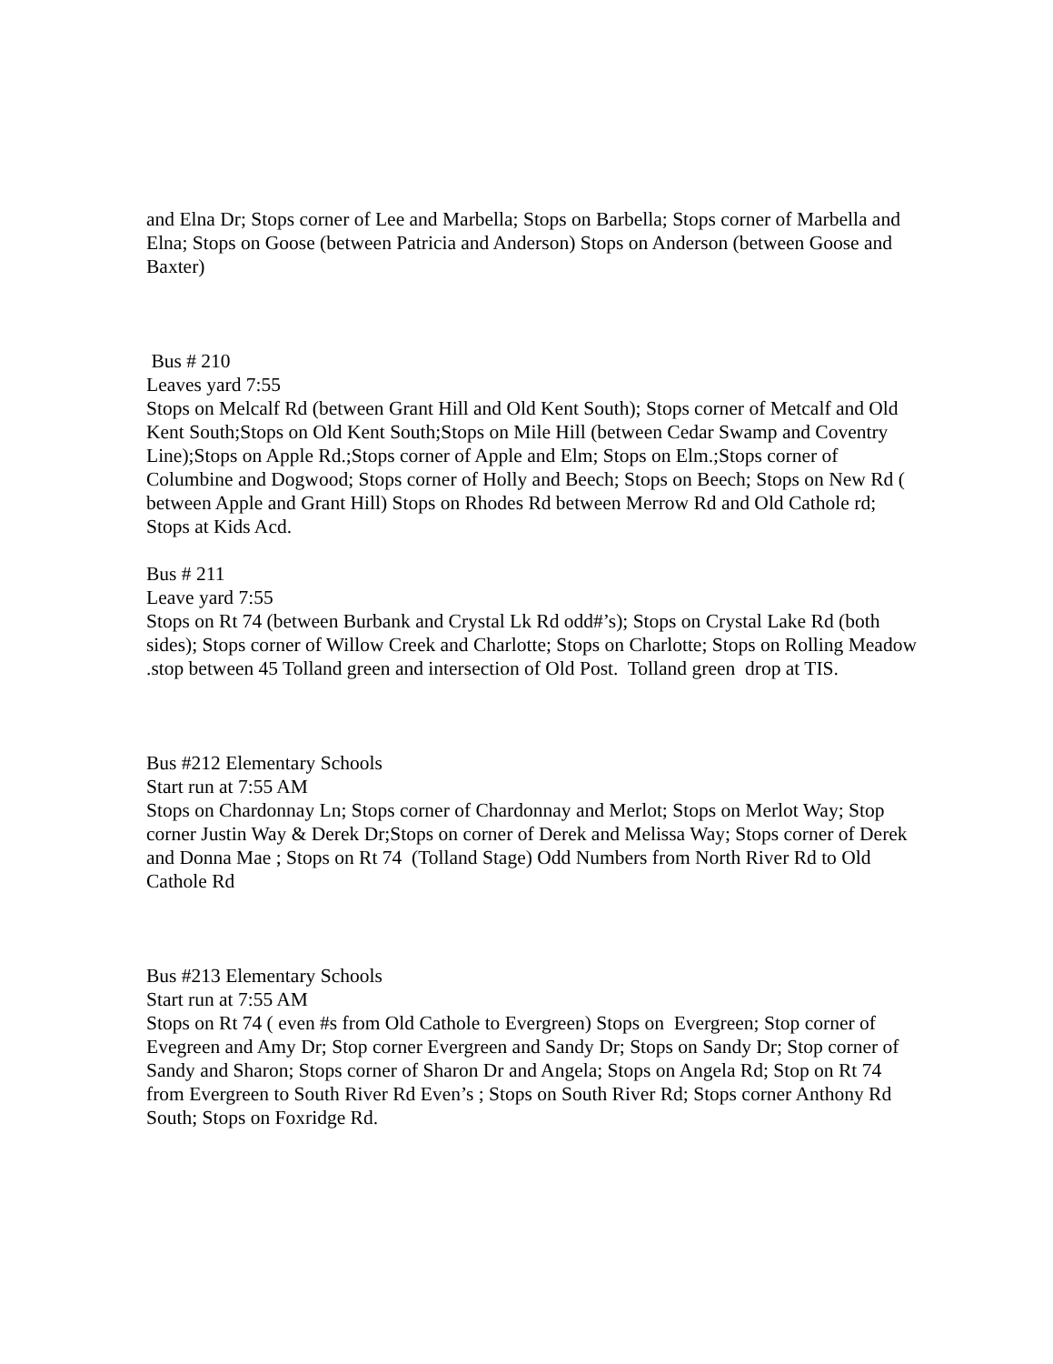and Elna Dr; Stops corner of Lee and Marbella; Stops on Barbella; Stops corner of Marbella and Elna; Stops on Goose (between Patricia and Anderson) Stops on Anderson (between Goose and Baxter)
Bus # 210
Leaves yard 7:55
Stops on Melcalf Rd (between Grant Hill and Old Kent South); Stops corner of Metcalf and Old Kent South;Stops on Old Kent South;Stops on Mile Hill (between Cedar Swamp and Coventry Line);Stops on Apple Rd.;Stops corner of Apple and Elm; Stops on Elm.;Stops corner of Columbine and Dogwood; Stops corner of Holly and Beech; Stops on Beech; Stops on New Rd ( between Apple and Grant Hill) Stops on Rhodes Rd between Merrow Rd and Old Cathole rd; Stops at Kids Acd.
Bus # 211
Leave yard 7:55
Stops on Rt 74 (between Burbank and Crystal Lk Rd odd#’s); Stops on Crystal Lake Rd (both sides); Stops corner of Willow Creek and Charlotte; Stops on Charlotte; Stops on Rolling Meadow .stop between 45 Tolland green and intersection of Old Post. Tolland green drop at TIS.
Bus #212 Elementary Schools
Start run at 7:55 AM
Stops on Chardonnay Ln; Stops corner of Chardonnay and Merlot; Stops on Merlot Way; Stop corner Justin Way & Derek Dr;Stops on corner of Derek and Melissa Way; Stops corner of Derek and Donna Mae ; Stops on Rt 74 (Tolland Stage) Odd Numbers from North River Rd to Old Cathole Rd
Bus #213 Elementary Schools
Start run at 7:55 AM
Stops on Rt 74 ( even #s from Old Cathole to Evergreen) Stops on Evergreen; Stop corner of Evegreen and Amy Dr; Stop corner Evergreen and Sandy Dr; Stops on Sandy Dr; Stop corner of Sandy and Sharon; Stops corner of Sharon Dr and Angela; Stops on Angela Rd; Stop on Rt 74 from Evergreen to South River Rd Even’s ; Stops on South River Rd; Stops corner Anthony Rd South; Stops on Foxridge Rd.